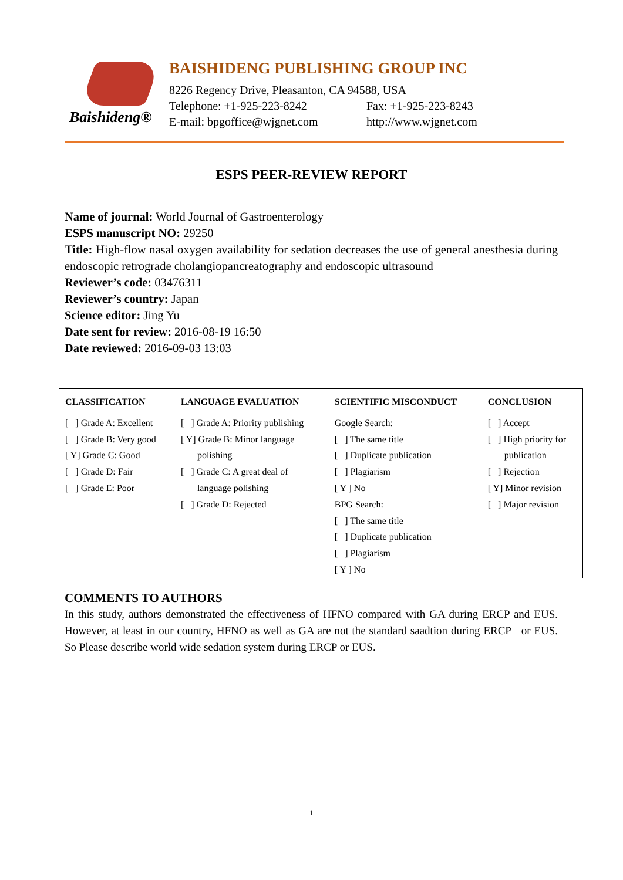Baishideng®
BAISHIDENG PUBLISHING GROUP INC
8226 Regency Drive, Pleasanton, CA 94588, USA
Telephone: +1-925-223-8242 Fax: +1-925-223-8243
E-mail: bpgoffice@wjgnet.com http://www.wjgnet.com
ESPS PEER-REVIEW REPORT
Name of journal: World Journal of Gastroenterology
ESPS manuscript NO: 29250
Title: High-flow nasal oxygen availability for sedation decreases the use of general anesthesia during endoscopic retrograde cholangiopancreatography and endoscopic ultrasound
Reviewer’s code: 03476311
Reviewer’s country: Japan
Science editor: Jing Yu
Date sent for review: 2016-08-19 16:50
Date reviewed: 2016-09-03 13:03
| CLASSIFICATION | LANGUAGE EVALUATION | SCIENTIFIC MISCONDUCT | CONCLUSION |
| --- | --- | --- | --- |
| [ ] Grade A: Excellent [ ] Grade B: Very good [ Y] Grade C: Good [ ] Grade D: Fair [ ] Grade E: Poor | [ ] Grade A: Priority publishing [ Y] Grade B: Minor language polishing [ ] Grade C: A great deal of language polishing [ ] Grade D: Rejected | Google Search: [ ] The same title [ ] Duplicate publication [ ] Plagiarism [ Y ] No BPG Search: [ ] The same title [ ] Duplicate publication [ ] Plagiarism [ Y ] No | [ ] Accept [ ] High priority for publication [ ] Rejection [ Y] Minor revision [ ] Major revision |
COMMENTS TO AUTHORS
In this study, authors demonstrated the effectiveness of HFNO compared with GA during ERCP and EUS. However, at least in our country, HFNO as well as GA are not the standard saadtion during ERCP or EUS. So Please describe world wide sedation system during ERCP or EUS.
1